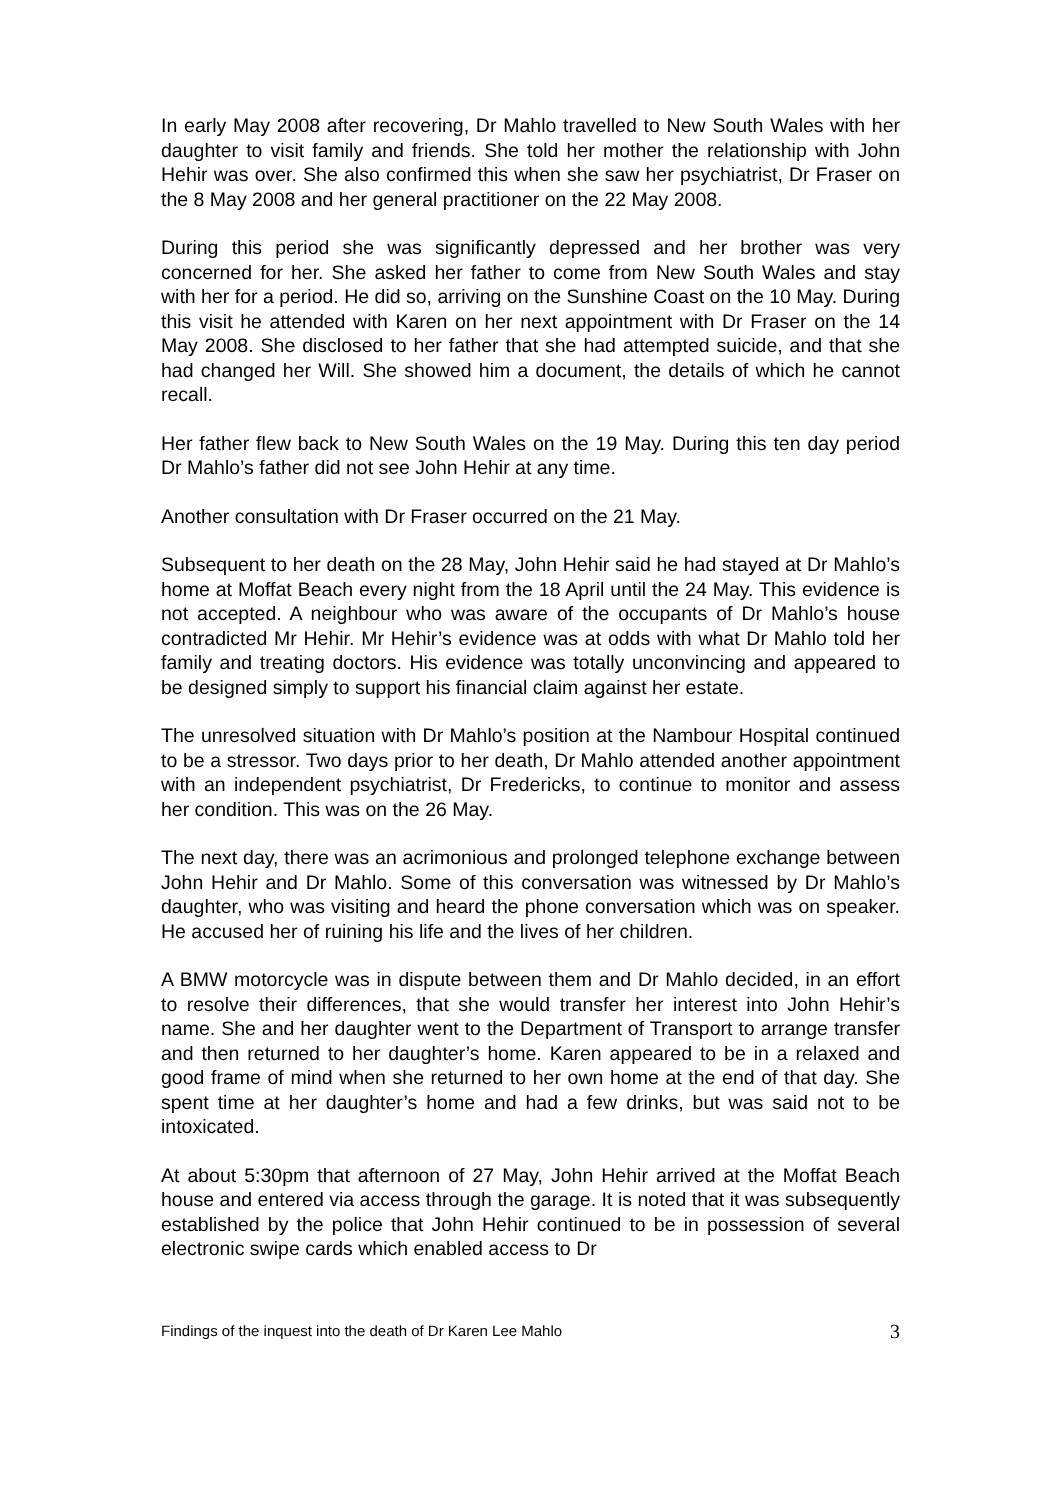In early May 2008 after recovering, Dr Mahlo travelled to New South Wales with her daughter to visit family and friends. She told her mother the relationship with John Hehir was over. She also confirmed this when she saw her psychiatrist, Dr Fraser on the 8 May 2008 and her general practitioner on the 22 May 2008.
During this period she was significantly depressed and her brother was very concerned for her. She asked her father to come from New South Wales and stay with her for a period. He did so, arriving on the Sunshine Coast on the 10 May. During this visit he attended with Karen on her next appointment with Dr Fraser on the 14 May 2008. She disclosed to her father that she had attempted suicide, and that she had changed her Will. She showed him a document, the details of which he cannot recall.
Her father flew back to New South Wales on the 19 May. During this ten day period Dr Mahlo’s father did not see John Hehir at any time.
Another consultation with Dr Fraser occurred on the 21 May.
Subsequent to her death on the 28 May, John Hehir said he had stayed at Dr Mahlo’s home at Moffat Beach every night from the 18 April until the 24 May. This evidence is not accepted. A neighbour who was aware of the occupants of Dr Mahlo’s house contradicted Mr Hehir. Mr Hehir’s evidence was at odds with what Dr Mahlo told her family and treating doctors. His evidence was totally unconvincing and appeared to be designed simply to support his financial claim against her estate.
The unresolved situation with Dr Mahlo’s position at the Nambour Hospital continued to be a stressor. Two days prior to her death, Dr Mahlo attended another appointment with an independent psychiatrist, Dr Fredericks, to continue to monitor and assess her condition. This was on the 26 May.
The next day, there was an acrimonious and prolonged telephone exchange between John Hehir and Dr Mahlo. Some of this conversation was witnessed by Dr Mahlo’s daughter, who was visiting and heard the phone conversation which was on speaker. He accused her of ruining his life and the lives of her children.
A BMW motorcycle was in dispute between them and Dr Mahlo decided, in an effort to resolve their differences, that she would transfer her interest into John Hehir’s name. She and her daughter went to the Department of Transport to arrange transfer and then returned to her daughter’s home. Karen appeared to be in a relaxed and good frame of mind when she returned to her own home at the end of that day. She spent time at her daughter’s home and had a few drinks, but was said not to be intoxicated.
At about 5:30pm that afternoon of 27 May, John Hehir arrived at the Moffat Beach house and entered via access through the garage. It is noted that it was subsequently established by the police that John Hehir continued to be in possession of several electronic swipe cards which enabled access to Dr
Findings of the inquest into the death of Dr Karen Lee Mahlo 3